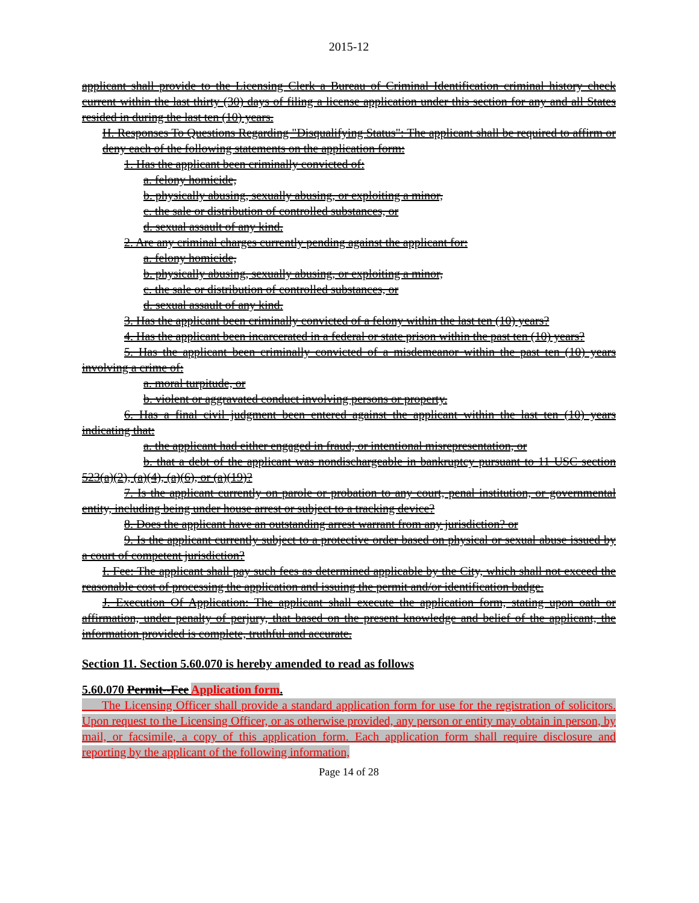2015-12
applicant shall provide to the Licensing Clerk a Bureau of Criminal Identification criminal history check current within the last thirty (30) days of filing a license application under this section for any and all States resided in during the last ten (10) years.
H. Responses To Questions Regarding "Disqualifying Status": The applicant shall be required to affirm or deny each of the following statements on the application form:
1. Has the applicant been criminally convicted of:
a. felony homicide,
b. physically abusing, sexually abusing, or exploiting a minor,
c. the sale or distribution of controlled substances, or
d. sexual assault of any kind.
2. Are any criminal charges currently pending against the applicant for:
a. felony homicide,
b. physically abusing, sexually abusing, or exploiting a minor,
c. the sale or distribution of controlled substances, or
d. sexual assault of any kind.
3. Has the applicant been criminally convicted of a felony within the last ten (10) years?
4. Has the applicant been incarcerated in a federal or state prison within the past ten (10) years?
5. Has the applicant been criminally convicted of a misdemeanor within the past ten (10) years involving a crime of:
a. moral turpitude, or
b. violent or aggravated conduct involving persons or property.
6. Has a final civil judgment been entered against the applicant within the last ten (10) years indicating that:
a. the applicant had either engaged in fraud, or intentional misrepresentation, or
b. that a debt of the applicant was nondischargeable in bankruptcy pursuant to 11 USC section 523(a)(2), (a)(4), (a)(6), or (a)(19)?
7. Is the applicant currently on parole or probation to any court, penal institution, or governmental entity, including being under house arrest or subject to a tracking device?
8. Does the applicant have an outstanding arrest warrant from any jurisdiction? or
9. Is the applicant currently subject to a protective order based on physical or sexual abuse issued by a court of competent jurisdiction?
I. Fee: The applicant shall pay such fees as determined applicable by the City, which shall not exceed the reasonable cost of processing the application and issuing the permit and/or identification badge.
J. Execution Of Application: The applicant shall execute the application form, stating upon oath or affirmation, under penalty of perjury, that based on the present knowledge and belief of the applicant, the information provided is complete, truthful and accurate.
Section 11. Section 5.60.070 is hereby amended to read as follows
5.60.070 Permit--Fee Application form.
The Licensing Officer shall provide a standard application form for use for the registration of solicitors. Upon request to the Licensing Officer, or as otherwise provided, any person or entity may obtain in person, by mail, or facsimile, a copy of this application form. Each application form shall require disclosure and reporting by the applicant of the following information,
Page 14 of 28